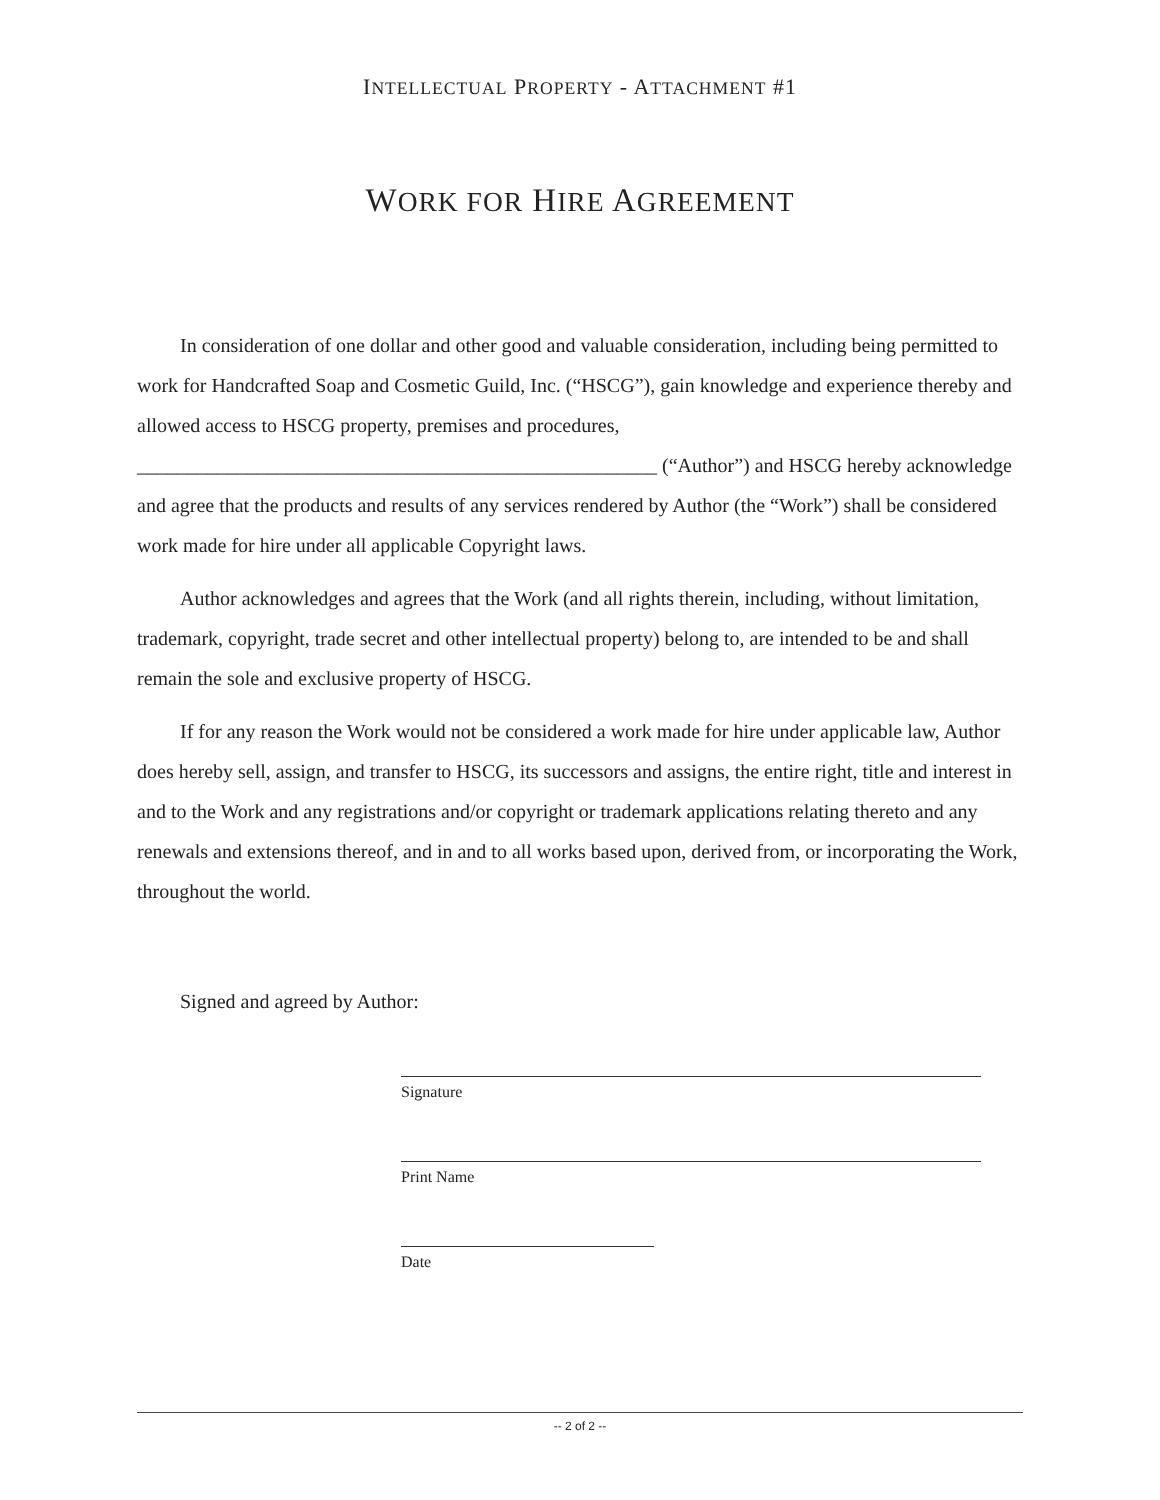INTELLECTUAL PROPERTY - ATTACHMENT #1
WORK FOR HIRE AGREEMENT
In consideration of one dollar and other good and valuable consideration, including being permitted to work for Handcrafted Soap and Cosmetic Guild, Inc. (“HSCG”), gain knowledge and experience thereby and allowed access to HSCG property, premises and procedures, ____________________________________________________ (“Author”) and HSCG hereby acknowledge and agree that the products and results of any services rendered by Author (the “Work”) shall be considered work made for hire under all applicable Copyright laws.
Author acknowledges and agrees that the Work (and all rights therein, including, without limitation, trademark, copyright, trade secret and other intellectual property) belong to, are intended to be and shall remain the sole and exclusive property of HSCG.
If for any reason the Work would not be considered a work made for hire under applicable law, Author does hereby sell, assign, and transfer to HSCG, its successors and assigns, the entire right, title and interest in and to the Work and any registrations and/or copyright or trademark applications relating thereto and any renewals and extensions thereof, and in and to all works based upon, derived from, or incorporating the Work, throughout the world.
Signed and agreed by Author:
Signature
Print Name
Date
-- 2 of 2 --